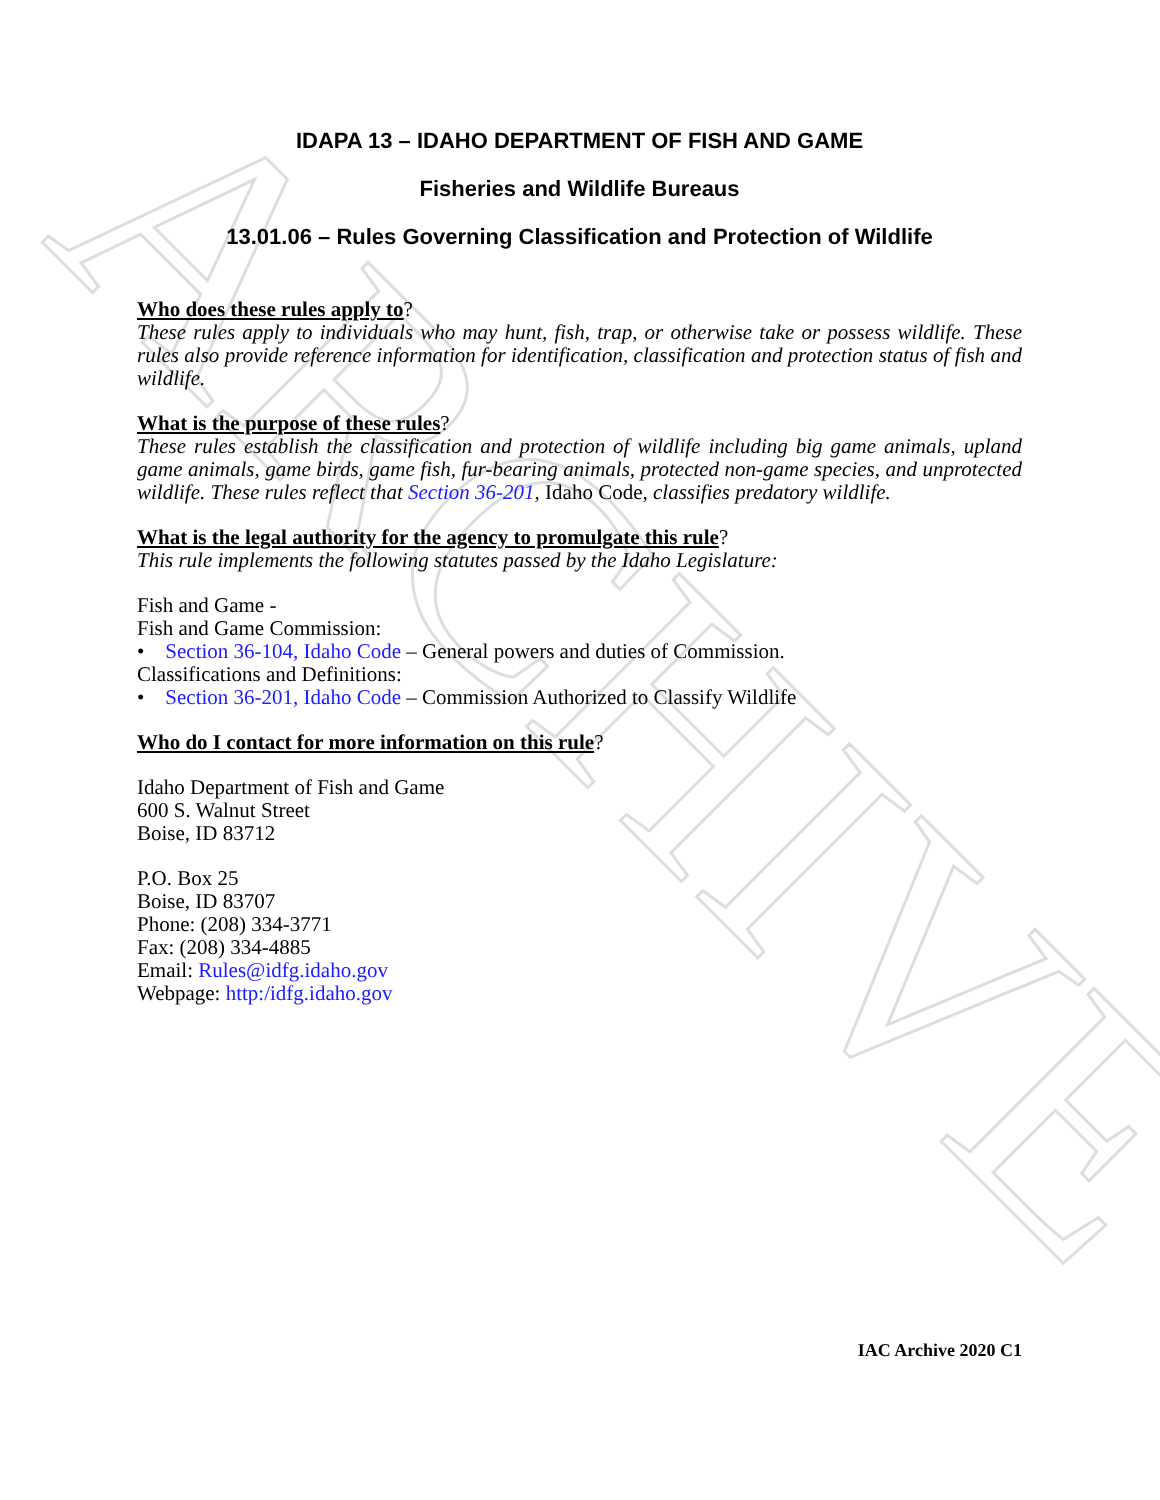ARCHIVE
IDAPA 13 – IDAHO DEPARTMENT OF FISH AND GAME
Fisheries and Wildlife Bureaus
13.01.06 – Rules Governing Classification and Protection of Wildlife
Who does these rules apply to?
These rules apply to individuals who may hunt, fish, trap, or otherwise take or possess wildlife. These rules also provide reference information for identification, classification and protection status of fish and wildlife.
What is the purpose of these rules?
These rules establish the classification and protection of wildlife including big game animals, upland game animals, game birds, game fish, fur-bearing animals, protected non-game species, and unprotected wildlife. These rules reflect that Section 36-201, Idaho Code, classifies predatory wildlife.
What is the legal authority for the agency to promulgate this rule?
This rule implements the following statutes passed by the Idaho Legislature:
Fish and Game -
Fish and Game Commission:
• Section 36-104, Idaho Code – General powers and duties of Commission.
Classifications and Definitions:
• Section 36-201, Idaho Code – Commission Authorized to Classify Wildlife
Who do I contact for more information on this rule?
Idaho Department of Fish and Game
600 S. Walnut Street
Boise, ID 83712
P.O. Box 25
Boise, ID 83707
Phone: (208) 334-3771
Fax: (208) 334-4885
Email: Rules@idfg.idaho.gov
Webpage: http:/idfg.idaho.gov
IAC Archive 2020 C1